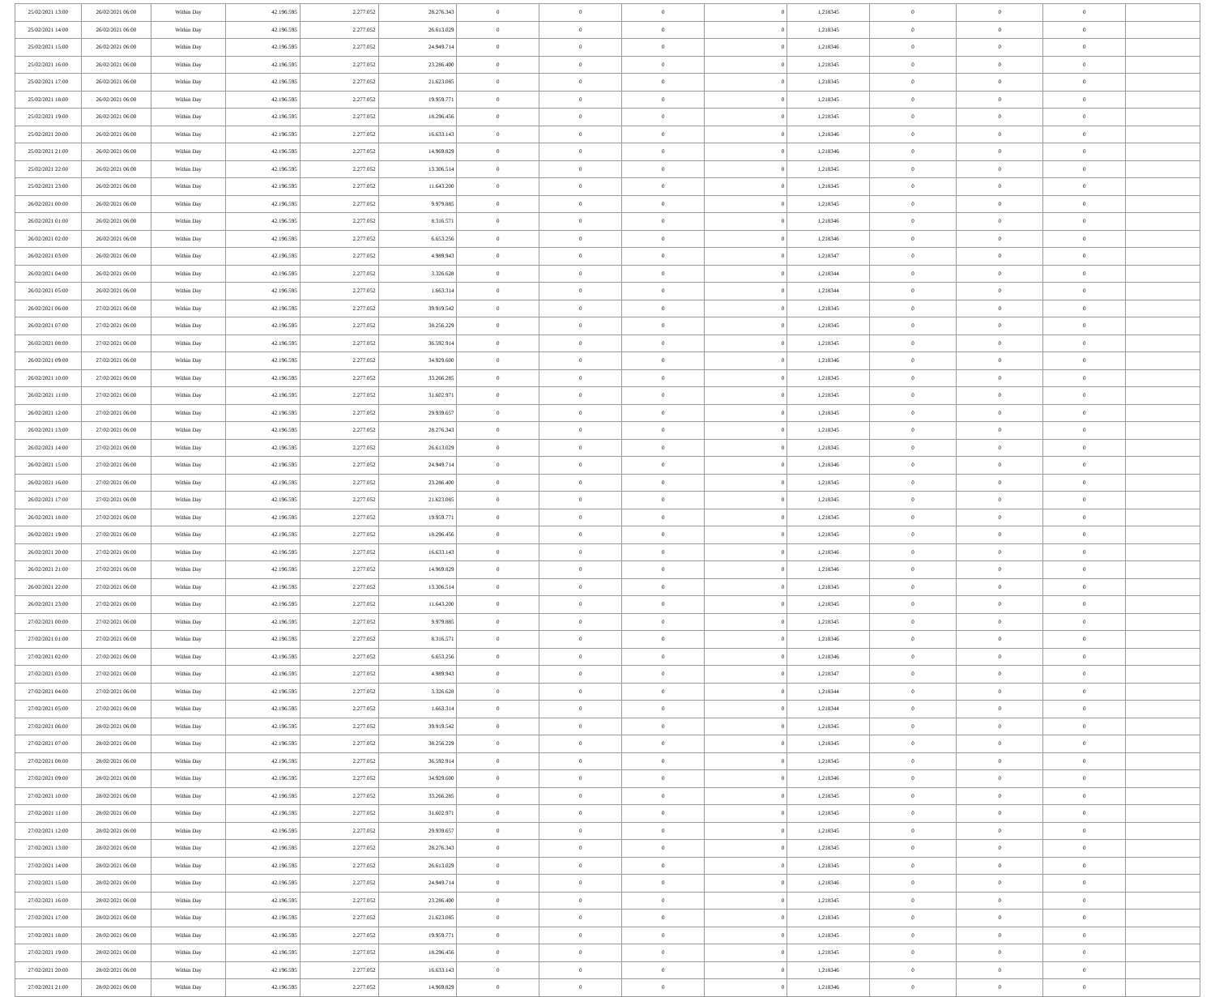| 25/02/2021 13:00 | 26/02/2021 06:00 | Within Day | 42.196.595 | 2.277.052 | 28.276.343 | 0 | 0 | 0 | 0 | 1,218345 | 0 | 0 | 0 | |
| 25/02/2021 14:00 | 26/02/2021 06:00 | Within Day | 42.196.595 | 2.277.052 | 26.613.029 | 0 | 0 | 0 | 0 | 1,218345 | 0 | 0 | 0 | |
| 25/02/2021 15:00 | 26/02/2021 06:00 | Within Day | 42.196.595 | 2.277.052 | 24.949.714 | 0 | 0 | 0 | 0 | 1,218346 | 0 | 0 | 0 | |
| 25/02/2021 16:00 | 26/02/2021 06:00 | Within Day | 42.196.595 | 2.277.052 | 23.286.400 | 0 | 0 | 0 | 0 | 1,218345 | 0 | 0 | 0 | |
| 25/02/2021 17:00 | 26/02/2021 06:00 | Within Day | 42.196.595 | 2.277.052 | 21.623.085 | 0 | 0 | 0 | 0 | 1,218345 | 0 | 0 | 0 | |
| 25/02/2021 18:00 | 26/02/2021 06:00 | Within Day | 42.196.595 | 2.277.052 | 19.959.771 | 0 | 0 | 0 | 0 | 1,218345 | 0 | 0 | 0 | |
| 25/02/2021 19:00 | 26/02/2021 06:00 | Within Day | 42.196.595 | 2.277.052 | 18.296.456 | 0 | 0 | 0 | 0 | 1,218345 | 0 | 0 | 0 | |
| 25/02/2021 20:00 | 26/02/2021 06:00 | Within Day | 42.196.595 | 2.277.052 | 16.633.143 | 0 | 0 | 0 | 0 | 1,218346 | 0 | 0 | 0 | |
| 25/02/2021 21:00 | 26/02/2021 06:00 | Within Day | 42.196.595 | 2.277.052 | 14.969.829 | 0 | 0 | 0 | 0 | 1,218346 | 0 | 0 | 0 | |
| 25/02/2021 22:00 | 26/02/2021 06:00 | Within Day | 42.196.595 | 2.277.052 | 13.306.514 | 0 | 0 | 0 | 0 | 1,218345 | 0 | 0 | 0 | |
| 25/02/2021 23:00 | 26/02/2021 06:00 | Within Day | 42.196.595 | 2.277.052 | 11.643.200 | 0 | 0 | 0 | 0 | 1,218345 | 0 | 0 | 0 | |
| 26/02/2021 00:00 | 26/02/2021 06:00 | Within Day | 42.196.595 | 2.277.052 | 9.979.885 | 0 | 0 | 0 | 0 | 1,218345 | 0 | 0 | 0 | |
| 26/02/2021 01:00 | 26/02/2021 06:00 | Within Day | 42.196.595 | 2.277.052 | 8.316.571 | 0 | 0 | 0 | 0 | 1,218346 | 0 | 0 | 0 | |
| 26/02/2021 02:00 | 26/02/2021 06:00 | Within Day | 42.196.595 | 2.277.052 | 6.653.256 | 0 | 0 | 0 | 0 | 1,218346 | 0 | 0 | 0 | |
| 26/02/2021 03:00 | 26/02/2021 06:00 | Within Day | 42.196.595 | 2.277.052 | 4.989.943 | 0 | 0 | 0 | 0 | 1,218347 | 0 | 0 | 0 | |
| 26/02/2021 04:00 | 26/02/2021 06:00 | Within Day | 42.196.595 | 2.277.052 | 3.326.628 | 0 | 0 | 0 | 0 | 1,218344 | 0 | 0 | 0 | |
| 26/02/2021 05:00 | 26/02/2021 06:00 | Within Day | 42.196.595 | 2.277.052 | 1.663.314 | 0 | 0 | 0 | 0 | 1,218344 | 0 | 0 | 0 | |
| 26/02/2021 06:00 | 27/02/2021 06:00 | Within Day | 42.196.595 | 2.277.052 | 39.919.542 | 0 | 0 | 0 | 0 | 1,218345 | 0 | 0 | 0 | |
| 26/02/2021 07:00 | 27/02/2021 06:00 | Within Day | 42.196.595 | 2.277.052 | 38.256.229 | 0 | 0 | 0 | 0 | 1,218345 | 0 | 0 | 0 | |
| 26/02/2021 08:00 | 27/02/2021 06:00 | Within Day | 42.196.595 | 2.277.052 | 36.592.914 | 0 | 0 | 0 | 0 | 1,218345 | 0 | 0 | 0 | |
| 26/02/2021 09:00 | 27/02/2021 06:00 | Within Day | 42.196.595 | 2.277.052 | 34.929.600 | 0 | 0 | 0 | 0 | 1,218346 | 0 | 0 | 0 | |
| 26/02/2021 10:00 | 27/02/2021 06:00 | Within Day | 42.196.595 | 2.277.052 | 33.266.285 | 0 | 0 | 0 | 0 | 1,218345 | 0 | 0 | 0 | |
| 26/02/2021 11:00 | 27/02/2021 06:00 | Within Day | 42.196.595 | 2.277.052 | 31.602.971 | 0 | 0 | 0 | 0 | 1,218345 | 0 | 0 | 0 | |
| 26/02/2021 12:00 | 27/02/2021 06:00 | Within Day | 42.196.595 | 2.277.052 | 29.939.657 | 0 | 0 | 0 | 0 | 1,218345 | 0 | 0 | 0 | |
| 26/02/2021 13:00 | 27/02/2021 06:00 | Within Day | 42.196.595 | 2.277.052 | 28.276.343 | 0 | 0 | 0 | 0 | 1,218345 | 0 | 0 | 0 | |
| 26/02/2021 14:00 | 27/02/2021 06:00 | Within Day | 42.196.595 | 2.277.052 | 26.613.029 | 0 | 0 | 0 | 0 | 1,218345 | 0 | 0 | 0 | |
| 26/02/2021 15:00 | 27/02/2021 06:00 | Within Day | 42.196.595 | 2.277.052 | 24.949.714 | 0 | 0 | 0 | 0 | 1,218346 | 0 | 0 | 0 | |
| 26/02/2021 16:00 | 27/02/2021 06:00 | Within Day | 42.196.595 | 2.277.052 | 23.286.400 | 0 | 0 | 0 | 0 | 1,218345 | 0 | 0 | 0 | |
| 26/02/2021 17:00 | 27/02/2021 06:00 | Within Day | 42.196.595 | 2.277.052 | 21.623.085 | 0 | 0 | 0 | 0 | 1,218345 | 0 | 0 | 0 | |
| 26/02/2021 18:00 | 27/02/2021 06:00 | Within Day | 42.196.595 | 2.277.052 | 19.959.771 | 0 | 0 | 0 | 0 | 1,218345 | 0 | 0 | 0 | |
| 26/02/2021 19:00 | 27/02/2021 06:00 | Within Day | 42.196.595 | 2.277.052 | 18.296.456 | 0 | 0 | 0 | 0 | 1,218345 | 0 | 0 | 0 | |
| 26/02/2021 20:00 | 27/02/2021 06:00 | Within Day | 42.196.595 | 2.277.052 | 16.633.143 | 0 | 0 | 0 | 0 | 1,218346 | 0 | 0 | 0 | |
| 26/02/2021 21:00 | 27/02/2021 06:00 | Within Day | 42.196.595 | 2.277.052 | 14.969.829 | 0 | 0 | 0 | 0 | 1,218346 | 0 | 0 | 0 | |
| 26/02/2021 22:00 | 27/02/2021 06:00 | Within Day | 42.196.595 | 2.277.052 | 13.306.514 | 0 | 0 | 0 | 0 | 1,218345 | 0 | 0 | 0 | |
| 26/02/2021 23:00 | 27/02/2021 06:00 | Within Day | 42.196.595 | 2.277.052 | 11.643.200 | 0 | 0 | 0 | 0 | 1,218345 | 0 | 0 | 0 | |
| 27/02/2021 00:00 | 27/02/2021 06:00 | Within Day | 42.196.595 | 2.277.052 | 9.979.885 | 0 | 0 | 0 | 0 | 1,218345 | 0 | 0 | 0 | |
| 27/02/2021 01:00 | 27/02/2021 06:00 | Within Day | 42.196.595 | 2.277.052 | 8.316.571 | 0 | 0 | 0 | 0 | 1,218346 | 0 | 0 | 0 | |
| 27/02/2021 02:00 | 27/02/2021 06:00 | Within Day | 42.196.595 | 2.277.052 | 6.653.256 | 0 | 0 | 0 | 0 | 1,218346 | 0 | 0 | 0 | |
| 27/02/2021 03:00 | 27/02/2021 06:00 | Within Day | 42.196.595 | 2.277.052 | 4.989.943 | 0 | 0 | 0 | 0 | 1,218347 | 0 | 0 | 0 | |
| 27/02/2021 04:00 | 27/02/2021 06:00 | Within Day | 42.196.595 | 2.277.052 | 3.326.628 | 0 | 0 | 0 | 0 | 1,218344 | 0 | 0 | 0 | |
| 27/02/2021 05:00 | 27/02/2021 06:00 | Within Day | 42.196.595 | 2.277.052 | 1.663.314 | 0 | 0 | 0 | 0 | 1,218344 | 0 | 0 | 0 | |
| 27/02/2021 06:00 | 28/02/2021 06:00 | Within Day | 42.196.595 | 2.277.052 | 39.919.542 | 0 | 0 | 0 | 0 | 1,218345 | 0 | 0 | 0 | |
| 27/02/2021 07:00 | 28/02/2021 06:00 | Within Day | 42.196.595 | 2.277.052 | 38.256.229 | 0 | 0 | 0 | 0 | 1,218345 | 0 | 0 | 0 | |
| 27/02/2021 08:00 | 28/02/2021 06:00 | Within Day | 42.196.595 | 2.277.052 | 36.592.914 | 0 | 0 | 0 | 0 | 1,218345 | 0 | 0 | 0 | |
| 27/02/2021 09:00 | 28/02/2021 06:00 | Within Day | 42.196.595 | 2.277.052 | 34.929.600 | 0 | 0 | 0 | 0 | 1,218346 | 0 | 0 | 0 | |
| 27/02/2021 10:00 | 28/02/2021 06:00 | Within Day | 42.196.595 | 2.277.052 | 33.266.285 | 0 | 0 | 0 | 0 | 1,218345 | 0 | 0 | 0 | |
| 27/02/2021 11:00 | 28/02/2021 06:00 | Within Day | 42.196.595 | 2.277.052 | 31.602.971 | 0 | 0 | 0 | 0 | 1,218345 | 0 | 0 | 0 | |
| 27/02/2021 12:00 | 28/02/2021 06:00 | Within Day | 42.196.595 | 2.277.052 | 29.939.657 | 0 | 0 | 0 | 0 | 1,218345 | 0 | 0 | 0 | |
| 27/02/2021 13:00 | 28/02/2021 06:00 | Within Day | 42.196.595 | 2.277.052 | 28.276.343 | 0 | 0 | 0 | 0 | 1,218345 | 0 | 0 | 0 | |
| 27/02/2021 14:00 | 28/02/2021 06:00 | Within Day | 42.196.595 | 2.277.052 | 26.613.029 | 0 | 0 | 0 | 0 | 1,218345 | 0 | 0 | 0 | |
| 27/02/2021 15:00 | 28/02/2021 06:00 | Within Day | 42.196.595 | 2.277.052 | 24.949.714 | 0 | 0 | 0 | 0 | 1,218346 | 0 | 0 | 0 | |
| 27/02/2021 16:00 | 28/02/2021 06:00 | Within Day | 42.196.595 | 2.277.052 | 23.286.400 | 0 | 0 | 0 | 0 | 1,218345 | 0 | 0 | 0 | |
| 27/02/2021 17:00 | 28/02/2021 06:00 | Within Day | 42.196.595 | 2.277.052 | 21.623.085 | 0 | 0 | 0 | 0 | 1,218345 | 0 | 0 | 0 | |
| 27/02/2021 18:00 | 28/02/2021 06:00 | Within Day | 42.196.595 | 2.277.052 | 19.959.771 | 0 | 0 | 0 | 0 | 1,218345 | 0 | 0 | 0 | |
| 27/02/2021 19:00 | 28/02/2021 06:00 | Within Day | 42.196.595 | 2.277.052 | 18.296.456 | 0 | 0 | 0 | 0 | 1,218345 | 0 | 0 | 0 | |
| 27/02/2021 20:00 | 28/02/2021 06:00 | Within Day | 42.196.595 | 2.277.052 | 16.633.143 | 0 | 0 | 0 | 0 | 1,218346 | 0 | 0 | 0 | |
| 27/02/2021 21:00 | 28/02/2021 06:00 | Within Day | 42.196.595 | 2.277.052 | 14.969.829 | 0 | 0 | 0 | 0 | 1,218346 | 0 | 0 | 0 | |